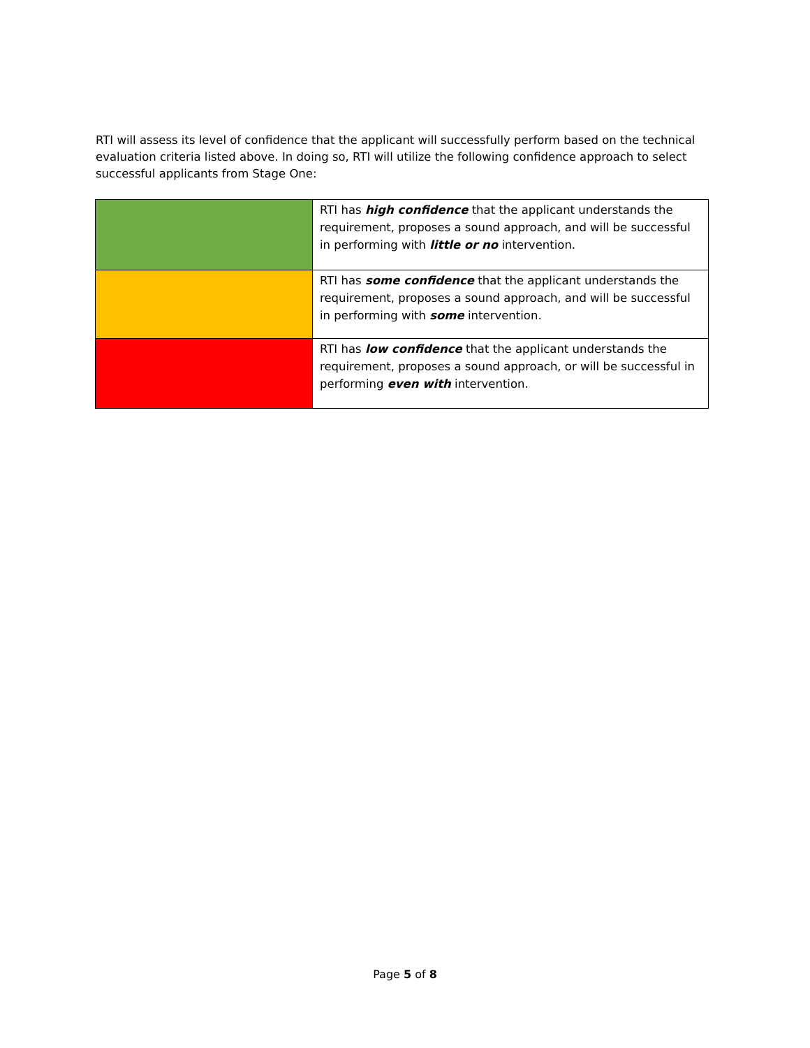RTI will assess its level of confidence that the applicant will successfully perform based on the technical evaluation criteria listed above. In doing so, RTI will utilize the following confidence approach to select successful applicants from Stage One:
| | RTI has high confidence that the applicant understands the requirement, proposes a sound approach, and will be successful in performing with little or no intervention. |
| | RTI has some confidence that the applicant understands the requirement, proposes a sound approach, and will be successful in performing with some intervention. |
| | RTI has low confidence that the applicant understands the requirement, proposes a sound approach, or will be successful in performing even with intervention. |
Page 5 of 8